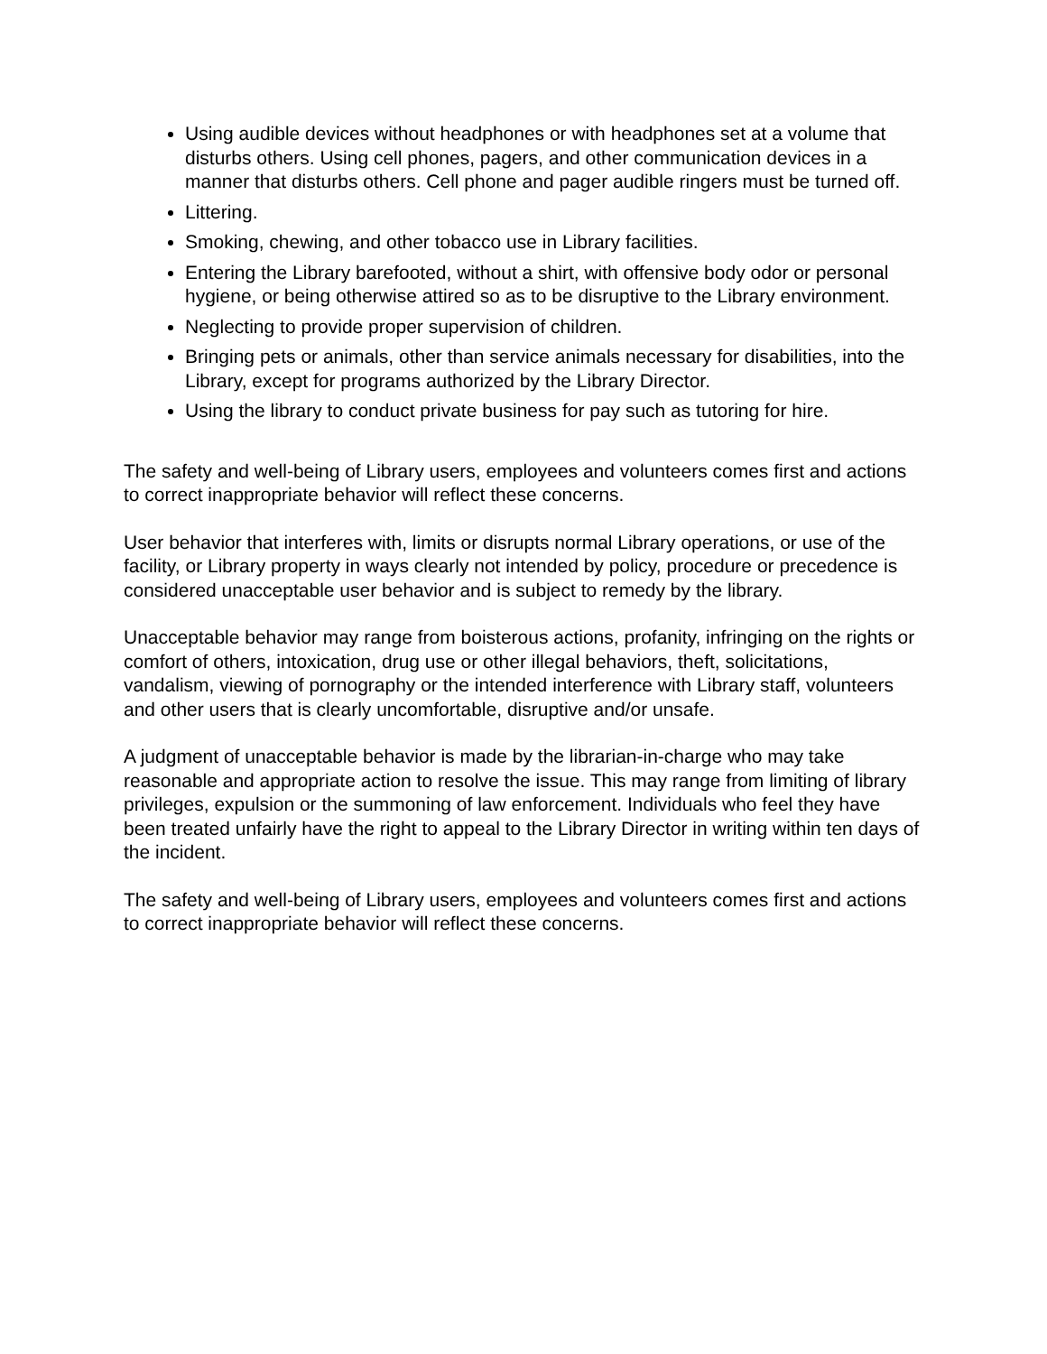Using audible devices without headphones or with headphones set at a volume that disturbs others. Using cell phones, pagers, and other communication devices in a manner that disturbs others. Cell phone and pager audible ringers must be turned off.
Littering.
Smoking, chewing, and other tobacco use in Library facilities.
Entering the Library barefooted, without a shirt, with offensive body odor or personal hygiene, or being otherwise attired so as to be disruptive to the Library environment.
Neglecting to provide proper supervision of children.
Bringing pets or animals, other than service animals necessary for disabilities, into the Library, except for programs authorized by the Library Director.
Using the library to conduct private business for pay such as tutoring for hire.
The safety and well-being of Library users, employees and volunteers comes first and actions to correct inappropriate behavior will reflect these concerns.
User behavior that interferes with, limits or disrupts normal Library operations, or use of the facility, or Library property in ways clearly not intended by policy, procedure or precedence is considered unacceptable user behavior and is subject to remedy by the library.
Unacceptable behavior may range from boisterous actions, profanity, infringing on the rights or comfort of others, intoxication, drug use or other illegal behaviors, theft, solicitations, vandalism, viewing of pornography or the intended interference with Library staff, volunteers and other users that is clearly uncomfortable, disruptive and/or unsafe.
A judgment of unacceptable behavior is made by the librarian-in-charge who may take reasonable and appropriate action to resolve the issue. This may range from limiting of library privileges, expulsion or the summoning of law enforcement. Individuals who feel they have been treated unfairly have the right to appeal to the Library Director in writing within ten days of the incident.
The safety and well-being of Library users, employees and volunteers comes first and actions to correct inappropriate behavior will reflect these concerns.